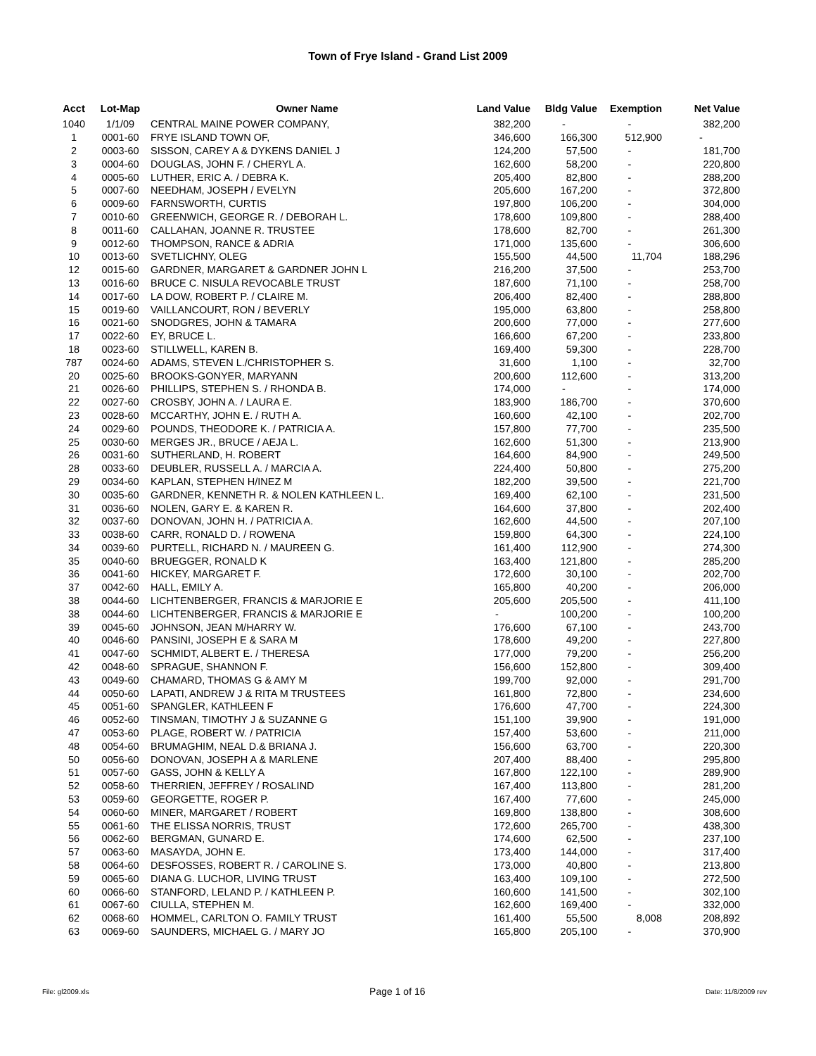Town of Frye Island - Grand List 2009
| Acct | Lot-Map | Owner Name | Land Value | Bldg Value | Exemption | Net Value |
| --- | --- | --- | --- | --- | --- | --- |
| 1040 | 1/1/09 | CENTRAL MAINE POWER COMPANY, | 382,200 | - | - | 382,200 |
| 1 | 0001-60 | FRYE ISLAND TOWN OF, | 346,600 | 166,300 | 512,900 | - |
| 2 | 0003-60 | SISSON, CAREY A & DYKENS DANIEL J | 124,200 | 57,500 | - | 181,700 |
| 3 | 0004-60 | DOUGLAS, JOHN F. / CHERYL A. | 162,600 | 58,200 | - | 220,800 |
| 4 | 0005-60 | LUTHER, ERIC A. / DEBRA K. | 205,400 | 82,800 | - | 288,200 |
| 5 | 0007-60 | NEEDHAM, JOSEPH / EVELYN | 205,600 | 167,200 | - | 372,800 |
| 6 | 0009-60 | FARNSWORTH, CURTIS | 197,800 | 106,200 | - | 304,000 |
| 7 | 0010-60 | GREENWICH, GEORGE R. / DEBORAH L. | 178,600 | 109,800 | - | 288,400 |
| 8 | 0011-60 | CALLAHAN, JOANNE R. TRUSTEE | 178,600 | 82,700 | - | 261,300 |
| 9 | 0012-60 | THOMPSON, RANCE & ADRIA | 171,000 | 135,600 | - | 306,600 |
| 10 | 0013-60 | SVETLICHNY, OLEG | 155,500 | 44,500 | 11,704 | 188,296 |
| 12 | 0015-60 | GARDNER, MARGARET & GARDNER JOHN L | 216,200 | 37,500 | - | 253,700 |
| 13 | 0016-60 | BRUCE C. NISULA REVOCABLE TRUST | 187,600 | 71,100 | - | 258,700 |
| 14 | 0017-60 | LA DOW, ROBERT P. / CLAIRE M. | 206,400 | 82,400 | - | 288,800 |
| 15 | 0019-60 | VAILLANCOURT, RON / BEVERLY | 195,000 | 63,800 | - | 258,800 |
| 16 | 0021-60 | SNODGRES, JOHN & TAMARA | 200,600 | 77,000 | - | 277,600 |
| 17 | 0022-60 | EY, BRUCE L. | 166,600 | 67,200 | - | 233,800 |
| 18 | 0023-60 | STILLWELL, KAREN B. | 169,400 | 59,300 | - | 228,700 |
| 787 | 0024-60 | ADAMS, STEVEN L./CHRISTOPHER S. | 31,600 | 1,100 | - | 32,700 |
| 20 | 0025-60 | BROOKS-GONYER, MARYANN | 200,600 | 112,600 | - | 313,200 |
| 21 | 0026-60 | PHILLIPS, STEPHEN S. / RHONDA B. | 174,000 | - | - | 174,000 |
| 22 | 0027-60 | CROSBY, JOHN A. / LAURA E. | 183,900 | 186,700 | - | 370,600 |
| 23 | 0028-60 | MCCARTHY, JOHN E. / RUTH A. | 160,600 | 42,100 | - | 202,700 |
| 24 | 0029-60 | POUNDS, THEODORE K. / PATRICIA A. | 157,800 | 77,700 | - | 235,500 |
| 25 | 0030-60 | MERGES JR., BRUCE / AEJA L. | 162,600 | 51,300 | - | 213,900 |
| 26 | 0031-60 | SUTHERLAND, H. ROBERT | 164,600 | 84,900 | - | 249,500 |
| 28 | 0033-60 | DEUBLER, RUSSELL A. / MARCIA A. | 224,400 | 50,800 | - | 275,200 |
| 29 | 0034-60 | KAPLAN, STEPHEN H/INEZ M | 182,200 | 39,500 | - | 221,700 |
| 30 | 0035-60 | GARDNER, KENNETH R. & NOLEN KATHLEEN L. | 169,400 | 62,100 | - | 231,500 |
| 31 | 0036-60 | NOLEN, GARY E. & KAREN R. | 164,600 | 37,800 | - | 202,400 |
| 32 | 0037-60 | DONOVAN, JOHN H. / PATRICIA A. | 162,600 | 44,500 | - | 207,100 |
| 33 | 0038-60 | CARR, RONALD D. / ROWENA | 159,800 | 64,300 | - | 224,100 |
| 34 | 0039-60 | PURTELL, RICHARD N. / MAUREEN G. | 161,400 | 112,900 | - | 274,300 |
| 35 | 0040-60 | BRUEGGER, RONALD K | 163,400 | 121,800 | - | 285,200 |
| 36 | 0041-60 | HICKEY, MARGARET F. | 172,600 | 30,100 | - | 202,700 |
| 37 | 0042-60 | HALL, EMILY A. | 165,800 | 40,200 | - | 206,000 |
| 38 | 0044-60 | LICHTENBERGER, FRANCIS & MARJORIE E | 205,600 | 205,500 | - | 411,100 |
| 38 | 0044-60 | LICHTENBERGER, FRANCIS & MARJORIE E | - | 100,200 | - | 100,200 |
| 39 | 0045-60 | JOHNSON, JEAN M/HARRY W. | 176,600 | 67,100 | - | 243,700 |
| 40 | 0046-60 | PANSINI, JOSEPH E & SARA M | 178,600 | 49,200 | - | 227,800 |
| 41 | 0047-60 | SCHMIDT, ALBERT E. / THERESA | 177,000 | 79,200 | - | 256,200 |
| 42 | 0048-60 | SPRAGUE, SHANNON F. | 156,600 | 152,800 | - | 309,400 |
| 43 | 0049-60 | CHAMARD, THOMAS G & AMY M | 199,700 | 92,000 | - | 291,700 |
| 44 | 0050-60 | LAPATI, ANDREW J & RITA M TRUSTEES | 161,800 | 72,800 | - | 234,600 |
| 45 | 0051-60 | SPANGLER, KATHLEEN F | 176,600 | 47,700 | - | 224,300 |
| 46 | 0052-60 | TINSMAN, TIMOTHY J & SUZANNE G | 151,100 | 39,900 | - | 191,000 |
| 47 | 0053-60 | PLAGE, ROBERT W. / PATRICIA | 157,400 | 53,600 | - | 211,000 |
| 48 | 0054-60 | BRUMAGHIM, NEAL D.& BRIANA J. | 156,600 | 63,700 | - | 220,300 |
| 50 | 0056-60 | DONOVAN, JOSEPH A & MARLENE | 207,400 | 88,400 | - | 295,800 |
| 51 | 0057-60 | GASS, JOHN & KELLY A | 167,800 | 122,100 | - | 289,900 |
| 52 | 0058-60 | THERRIEN, JEFFREY / ROSALIND | 167,400 | 113,800 | - | 281,200 |
| 53 | 0059-60 | GEORGETTE, ROGER P. | 167,400 | 77,600 | - | 245,000 |
| 54 | 0060-60 | MINER, MARGARET / ROBERT | 169,800 | 138,800 | - | 308,600 |
| 55 | 0061-60 | THE ELISSA NORRIS, TRUST | 172,600 | 265,700 | - | 438,300 |
| 56 | 0062-60 | BERGMAN, GUNARD E. | 174,600 | 62,500 | - | 237,100 |
| 57 | 0063-60 | MASAYDA, JOHN E. | 173,400 | 144,000 | - | 317,400 |
| 58 | 0064-60 | DESFOSSES, ROBERT R. / CAROLINE S. | 173,000 | 40,800 | - | 213,800 |
| 59 | 0065-60 | DIANA G. LUCHOR, LIVING TRUST | 163,400 | 109,100 | - | 272,500 |
| 60 | 0066-60 | STANFORD, LELAND P. / KATHLEEN P. | 160,600 | 141,500 | - | 302,100 |
| 61 | 0067-60 | CIULLA, STEPHEN M. | 162,600 | 169,400 | - | 332,000 |
| 62 | 0068-60 | HOMMEL, CARLTON O. FAMILY TRUST | 161,400 | 55,500 | 8,008 | 208,892 |
| 63 | 0069-60 | SAUNDERS, MICHAEL G. / MARY JO | 165,800 | 205,100 | - | 370,900 |
File: gl2009.xls Page 1 of 16 Date: 11/8/2009 rev